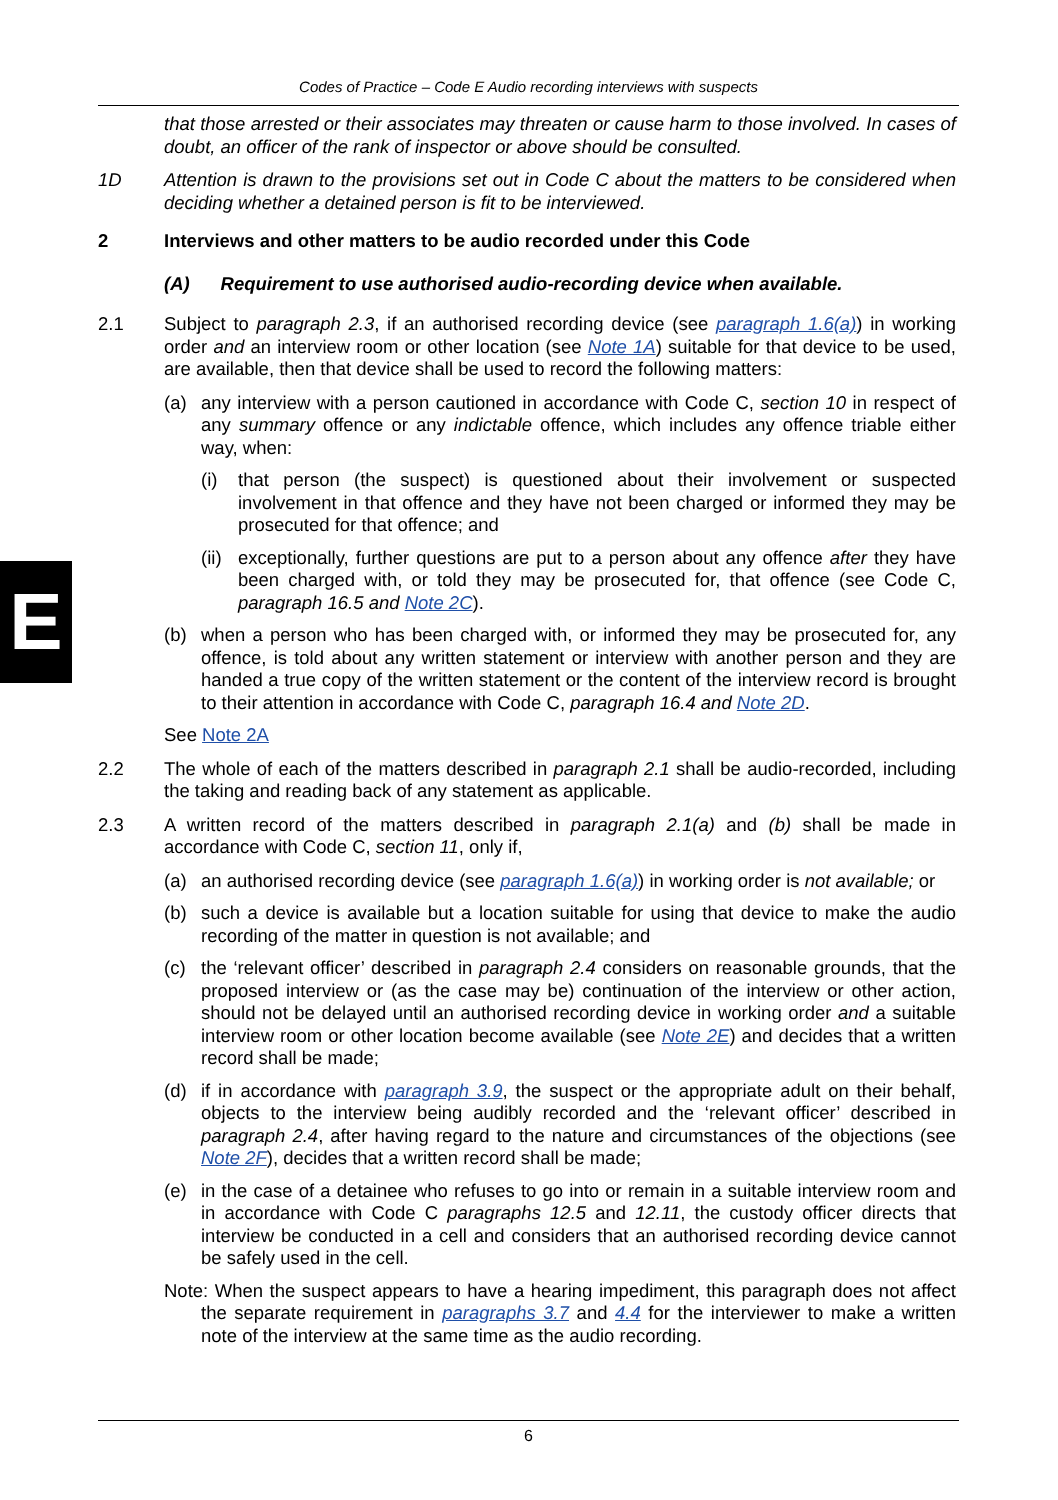Codes of Practice – Code E Audio recording interviews with suspects
E
that those arrested or their associates may threaten or cause harm to those involved. In cases of doubt, an officer of the rank of inspector or above should be consulted.
1D Attention is drawn to the provisions set out in Code C about the matters to be considered when deciding whether a detained person is fit to be interviewed.
2 Interviews and other matters to be audio recorded under this Code
(A) Requirement to use authorised audio-recording device when available.
2.1 Subject to paragraph 2.3, if an authorised recording device (see paragraph 1.6(a)) in working order and an interview room or other location (see Note 1A) suitable for that device to be used, are available, then that device shall be used to record the following matters:
(a) any interview with a person cautioned in accordance with Code C, section 10 in respect of any summary offence or any indictable offence, which includes any offence triable either way, when:
(i) that person (the suspect) is questioned about their involvement or suspected involvement in that offence and they have not been charged or informed they may be prosecuted for that offence; and
(ii)
exceptionally, further questions are put to a person about any offence after they have been charged with, or told they may be prosecuted for, that offence (see Code C, paragraph 16.5 and Note 2C).
(b) when a person who has been charged with, or informed they may be prosecuted for, any offence, is told about any written statement or interview with another person and they are handed a true copy of the written statement or the content of the interview record is brought to their attention in accordance with Code C, paragraph 16.4 and Note 2D.
See Note 2A
2.2 The whole of each of the matters described in paragraph 2.1 shall be audio-recorded, including the taking and reading back of any statement as applicable.
2.3 A written record of the matters described in paragraph 2.1(a) and (b) shall be made in accordance with Code C, section 11, only if,
(a) an authorised recording device (see paragraph 1.6(a)) in working order is not available; or
(b) such a device is available but a location suitable for using that device to make the audio recording of the matter in question is not available; and
(c) the ‘relevant officer’ described in paragraph 2.4 considers on reasonable grounds, that the proposed interview or (as the case may be) continuation of the interview or other action, should not be delayed until an authorised recording device in working order and a suitable interview room or other location become available (see Note 2E) and decides that a written record shall be made;
(d) if in accordance with paragraph 3.9, the suspect or the appropriate adult on their behalf, objects to the interview being audibly recorded and the ‘relevant officer’ described in paragraph 2.4, after having regard to the nature and circumstances of the objections (see Note 2F), decides that a written record shall be made;
(e) in the case of a detainee who refuses to go into or remain in a suitable interview room and in accordance with Code C paragraphs 12.5 and 12.11, the custody officer directs that interview be conducted in a cell and considers that an authorised recording device cannot be safely used in the cell.
Note: When the suspect appears to have a hearing impediment, this paragraph does not affect the separate requirement in paragraphs 3.7 and 4.4 for the interviewer to make a written note of the interview at the same time as the audio recording.
6